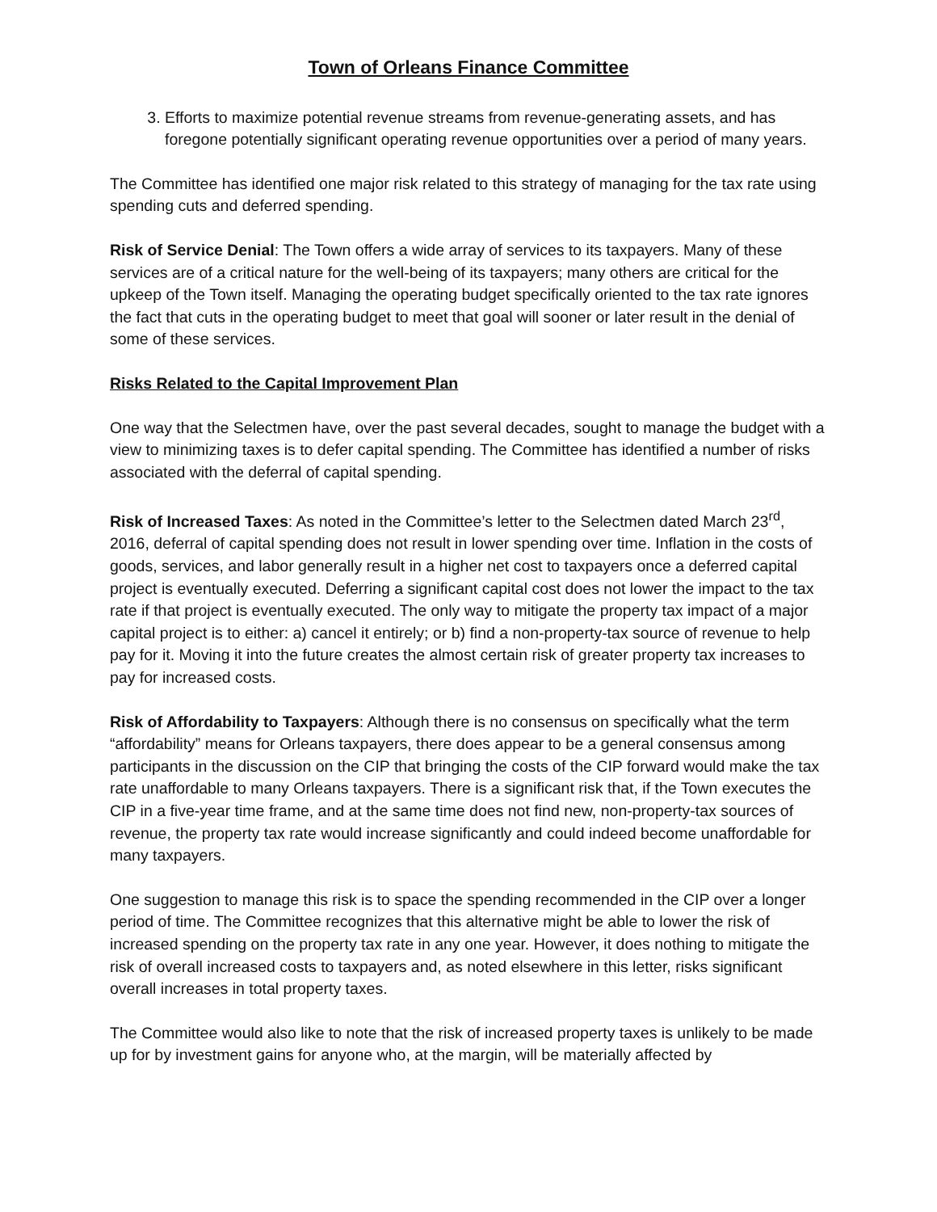Town of Orleans Finance Committee
3. Efforts to maximize potential revenue streams from revenue-generating assets, and has foregone potentially significant operating revenue opportunities over a period of many years.
The Committee has identified one major risk related to this strategy of managing for the tax rate using spending cuts and deferred spending.
Risk of Service Denial: The Town offers a wide array of services to its taxpayers. Many of these services are of a critical nature for the well-being of its taxpayers; many others are critical for the upkeep of the Town itself. Managing the operating budget specifically oriented to the tax rate ignores the fact that cuts in the operating budget to meet that goal will sooner or later result in the denial of some of these services.
Risks Related to the Capital Improvement Plan
One way that the Selectmen have, over the past several decades, sought to manage the budget with a view to minimizing taxes is to defer capital spending. The Committee has identified a number of risks associated with the deferral of capital spending.
Risk of Increased Taxes: As noted in the Committee’s letter to the Selectmen dated March 23<sup>rd</sup>, 2016, deferral of capital spending does not result in lower spending over time. Inflation in the costs of goods, services, and labor generally result in a higher net cost to taxpayers once a deferred capital project is eventually executed. Deferring a significant capital cost does not lower the impact to the tax rate if that project is eventually executed. The only way to mitigate the property tax impact of a major capital project is to either: a) cancel it entirely; or b) find a non-property-tax source of revenue to help pay for it. Moving it into the future creates the almost certain risk of greater property tax increases to pay for increased costs.
Risk of Affordability to Taxpayers: Although there is no consensus on specifically what the term “affordability” means for Orleans taxpayers, there does appear to be a general consensus among participants in the discussion on the CIP that bringing the costs of the CIP forward would make the tax rate unaffordable to many Orleans taxpayers. There is a significant risk that, if the Town executes the CIP in a five-year time frame, and at the same time does not find new, non-property-tax sources of revenue, the property tax rate would increase significantly and could indeed become unaffordable for many taxpayers.
One suggestion to manage this risk is to space the spending recommended in the CIP over a longer period of time. The Committee recognizes that this alternative might be able to lower the risk of increased spending on the property tax rate in any one year. However, it does nothing to mitigate the risk of overall increased costs to taxpayers and, as noted elsewhere in this letter, risks significant overall increases in total property taxes.
The Committee would also like to note that the risk of increased property taxes is unlikely to be made up for by investment gains for anyone who, at the margin, will be materially affected by